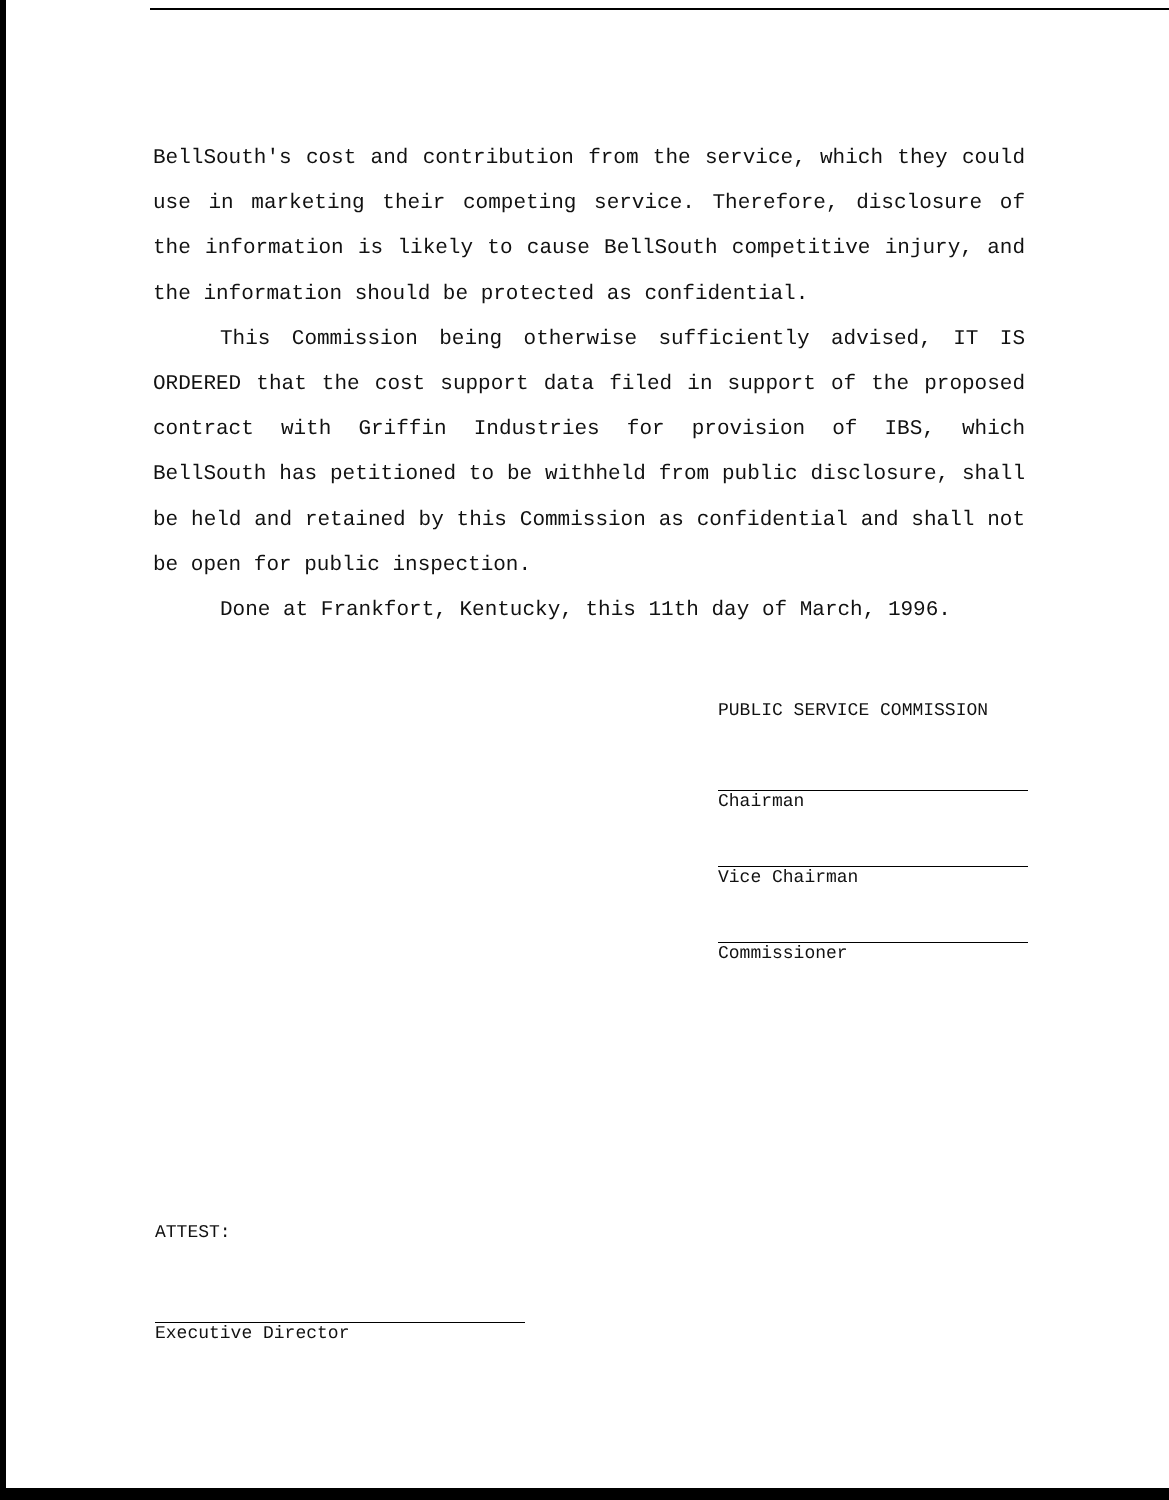BellSouth's cost and contribution from the service, which they could use in marketing their competing service. Therefore, disclosure of the information is likely to cause BellSouth competitive injury, and the information should be protected as confidential.
This Commission being otherwise sufficiently advised, IT IS ORDERED that the cost support data filed in support of the proposed contract with Griffin Industries for provision of IBS, which BellSouth has petitioned to be withheld from public disclosure, shall be held and retained by this Commission as confidential and shall not be open for public inspection.
Done at Frankfort, Kentucky, this 11th day of March, 1996.
PUBLIC SERVICE COMMISSION
Chairman
Vice Chairman
Commissioner
ATTEST:
Executive Director